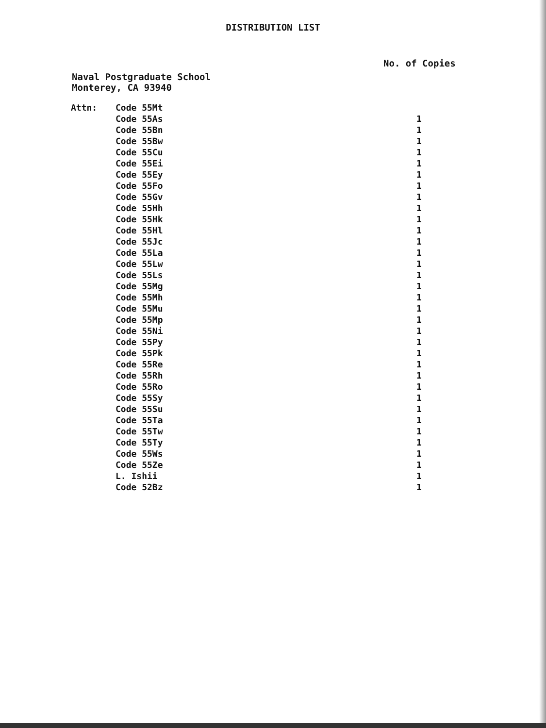DISTRIBUTION LIST
No. of Copies
Naval Postgraduate School
Monterey, CA 93940
| Attn: | Code 55Mt | |
| | Code 55As | 1 |
| | Code 55Bn | 1 |
| | Code 55Bw | 1 |
| | Code 55Cu | 1 |
| | Code 55Ei | 1 |
| | Code 55Ey | 1 |
| | Code 55Fo | 1 |
| | Code 55Gv | 1 |
| | Code 55Hh | 1 |
| | Code 55Hk | 1 |
| | Code 55Hl | 1 |
| | Code 55Jc | 1 |
| | Code 55La | 1 |
| | Code 55Lw | 1 |
| | Code 55Ls | 1 |
| | Code 55Mg | 1 |
| | Code 55Mh | 1 |
| | Code 55Mu | 1 |
| | Code 55Mp | 1 |
| | Code 55Ni | 1 |
| | Code 55Py | 1 |
| | Code 55Pk | 1 |
| | Code 55Re | 1 |
| | Code 55Rh | 1 |
| | Code 55Ro | 1 |
| | Code 55Sy | 1 |
| | Code 55Su | 1 |
| | Code 55Ta | 1 |
| | Code 55Tw | 1 |
| | Code 55Ty | 1 |
| | Code 55Ws | 1 |
| | Code 55Ze | 1 |
| | L. Ishii | 1 |
| | Code 52Bz | 1 |